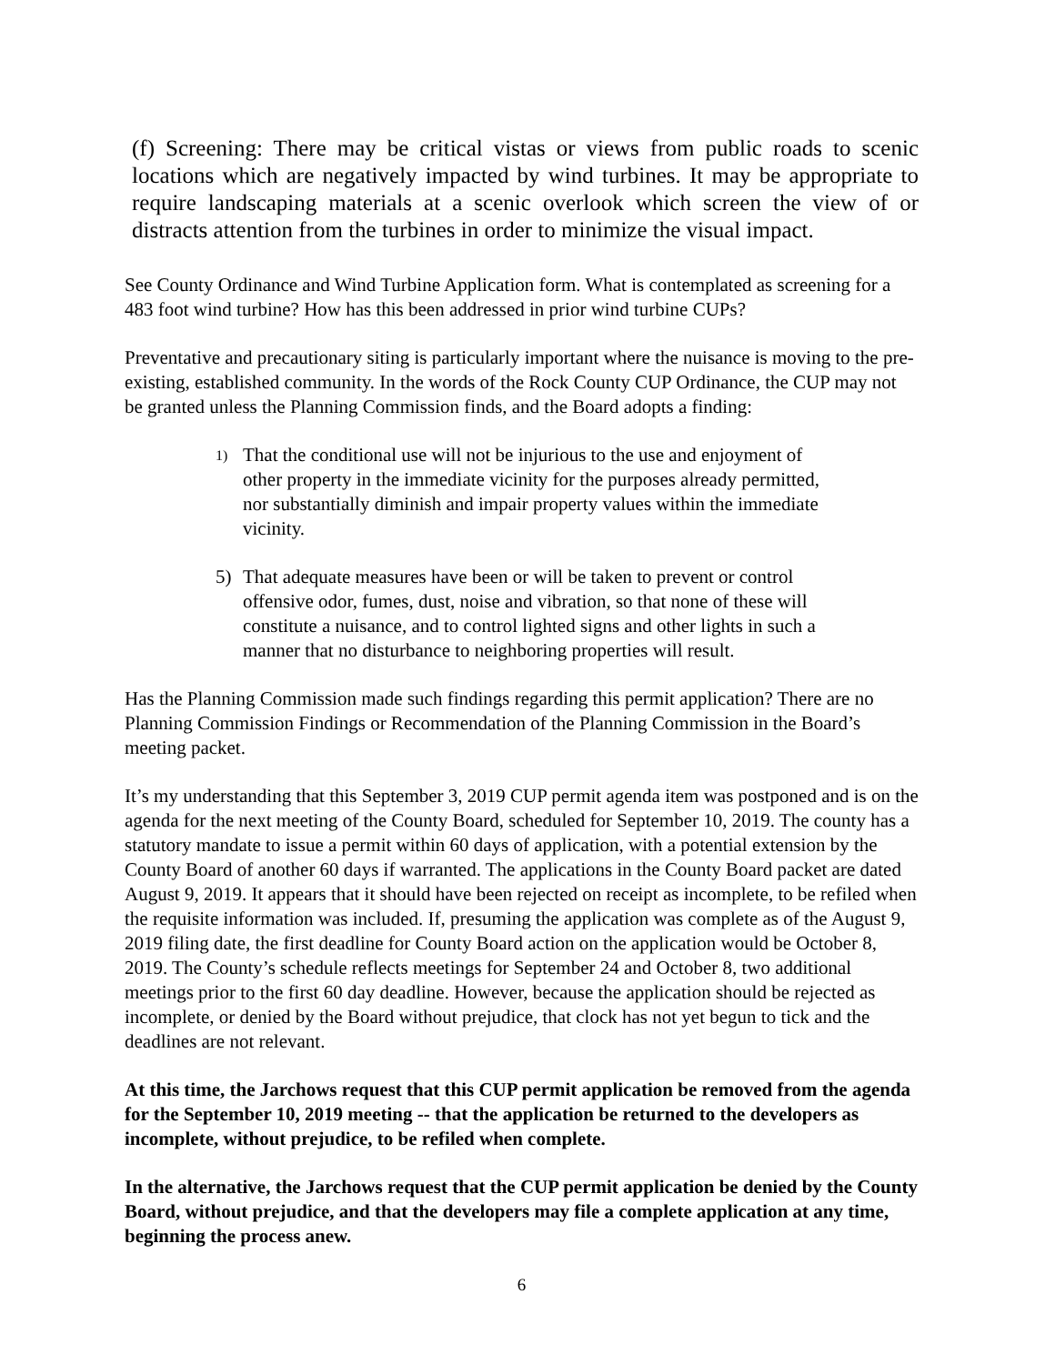(f) Screening: There may be critical vistas or views from public roads to scenic locations which are negatively impacted by wind turbines. It may be appropriate to require landscaping materials at a scenic overlook which screen the view of or distracts attention from the turbines in order to minimize the visual impact.
See County Ordinance and Wind Turbine Application form. What is contemplated as screening for a 483 foot wind turbine? How has this been addressed in prior wind turbine CUPs?
Preventative and precautionary siting is particularly important where the nuisance is moving to the pre-existing, established community. In the words of the Rock County CUP Ordinance, the CUP may not be granted unless the Planning Commission finds, and the Board adopts a finding:
1) That the conditional use will not be injurious to the use and enjoyment of other property in the immediate vicinity for the purposes already permitted, nor substantially diminish and impair property values within the immediate vicinity.
5) That adequate measures have been or will be taken to prevent or control offensive odor, fumes, dust, noise and vibration, so that none of these will constitute a nuisance, and to control lighted signs and other lights in such a manner that no disturbance to neighboring properties will result.
Has the Planning Commission made such findings regarding this permit application? There are no Planning Commission Findings or Recommendation of the Planning Commission in the Board’s meeting packet.
It’s my understanding that this September 3, 2019 CUP permit agenda item was postponed and is on the agenda for the next meeting of the County Board, scheduled for September 10, 2019. The county has a statutory mandate to issue a permit within 60 days of application, with a potential extension by the County Board of another 60 days if warranted. The applications in the County Board packet are dated August 9, 2019. It appears that it should have been rejected on receipt as incomplete, to be refiled when the requisite information was included. If, presuming the application was complete as of the August 9, 2019 filing date, the first deadline for County Board action on the application would be October 8, 2019. The County’s schedule reflects meetings for September 24 and October 8, two additional meetings prior to the first 60 day deadline. However, because the application should be rejected as incomplete, or denied by the Board without prejudice, that clock has not yet begun to tick and the deadlines are not relevant.
At this time, the Jarchows request that this CUP permit application be removed from the agenda for the September 10, 2019 meeting -- that the application be returned to the developers as incomplete, without prejudice, to be refiled when complete.
In the alternative, the Jarchows request that the CUP permit application be denied by the County Board, without prejudice, and that the developers may file a complete application at any time, beginning the process anew.
6